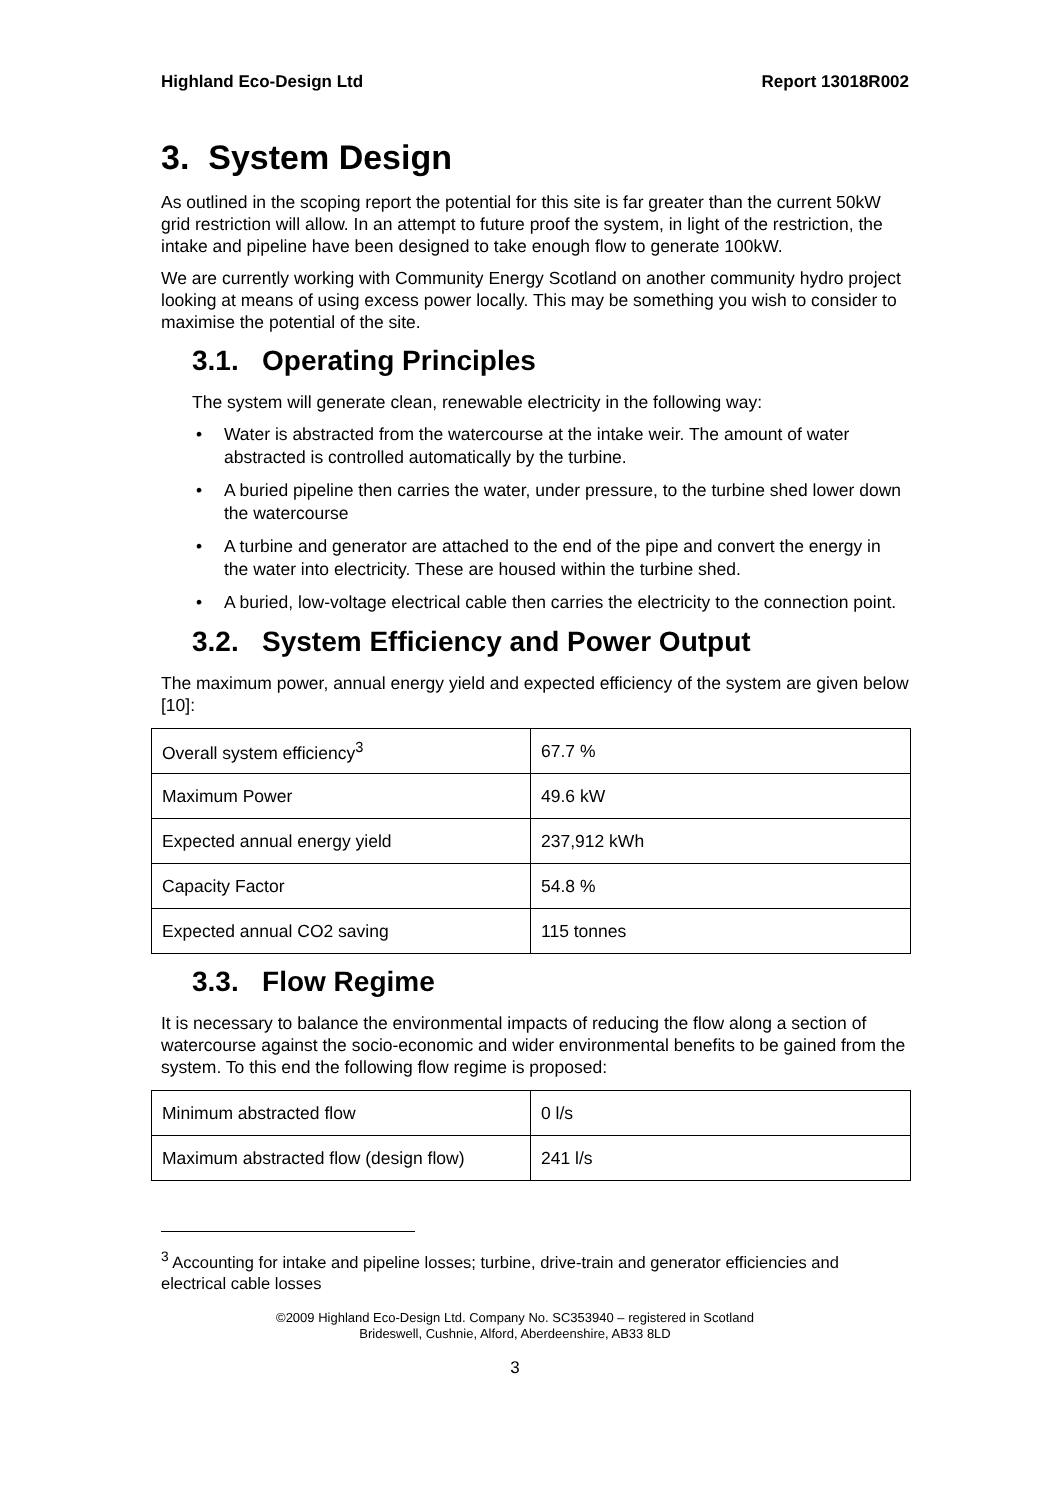Highland Eco-Design Ltd Report 13018R002
3. System Design
As outlined in the scoping report the potential for this site is far greater than the current 50kW grid restriction will allow. In an attempt to future proof the system, in light of the restriction, the intake and pipeline have been designed to take enough flow to generate 100kW.
We are currently working with Community Energy Scotland on another community hydro project looking at means of using excess power locally. This may be something you wish to consider to maximise the potential of the site.
3.1. Operating Principles
The system will generate clean, renewable electricity in the following way:
• Water is abstracted from the watercourse at the intake weir. The amount of water abstracted is controlled automatically by the turbine.
• A buried pipeline then carries the water, under pressure, to the turbine shed lower down the watercourse
• A turbine and generator are attached to the end of the pipe and convert the energy in the water into electricity. These are housed within the turbine shed.
• A buried, low-voltage electrical cable then carries the electricity to the connection point.
3.2. System Efficiency and Power Output
The maximum power, annual energy yield and expected efficiency of the system are given below [10]:
| Overall system efficiency<sup>3</sup> | 67.7 % |
| Maximum Power | 49.6 kW |
| Expected annual energy yield | 237,912 kWh |
| Capacity Factor | 54.8 % |
| Expected annual CO2 saving | 115 tonnes |
3.3. Flow Regime
It is necessary to balance the environmental impacts of reducing the flow along a section of watercourse against the socio-economic and wider environmental benefits to be gained from the system. To this end the following flow regime is proposed:
| Minimum abstracted flow | 0 l/s |
| Maximum abstracted flow (design flow) | 241 l/s |
<sup>3</sup> Accounting for intake and pipeline losses; turbine, drive-train and generator efficiencies and electrical cable losses
©2009 Highland Eco-Design Ltd. Company No. SC353940 – registered in Scotland
Brideswell, Cushnie, Alford, Aberdeenshire, AB33 8LD
3